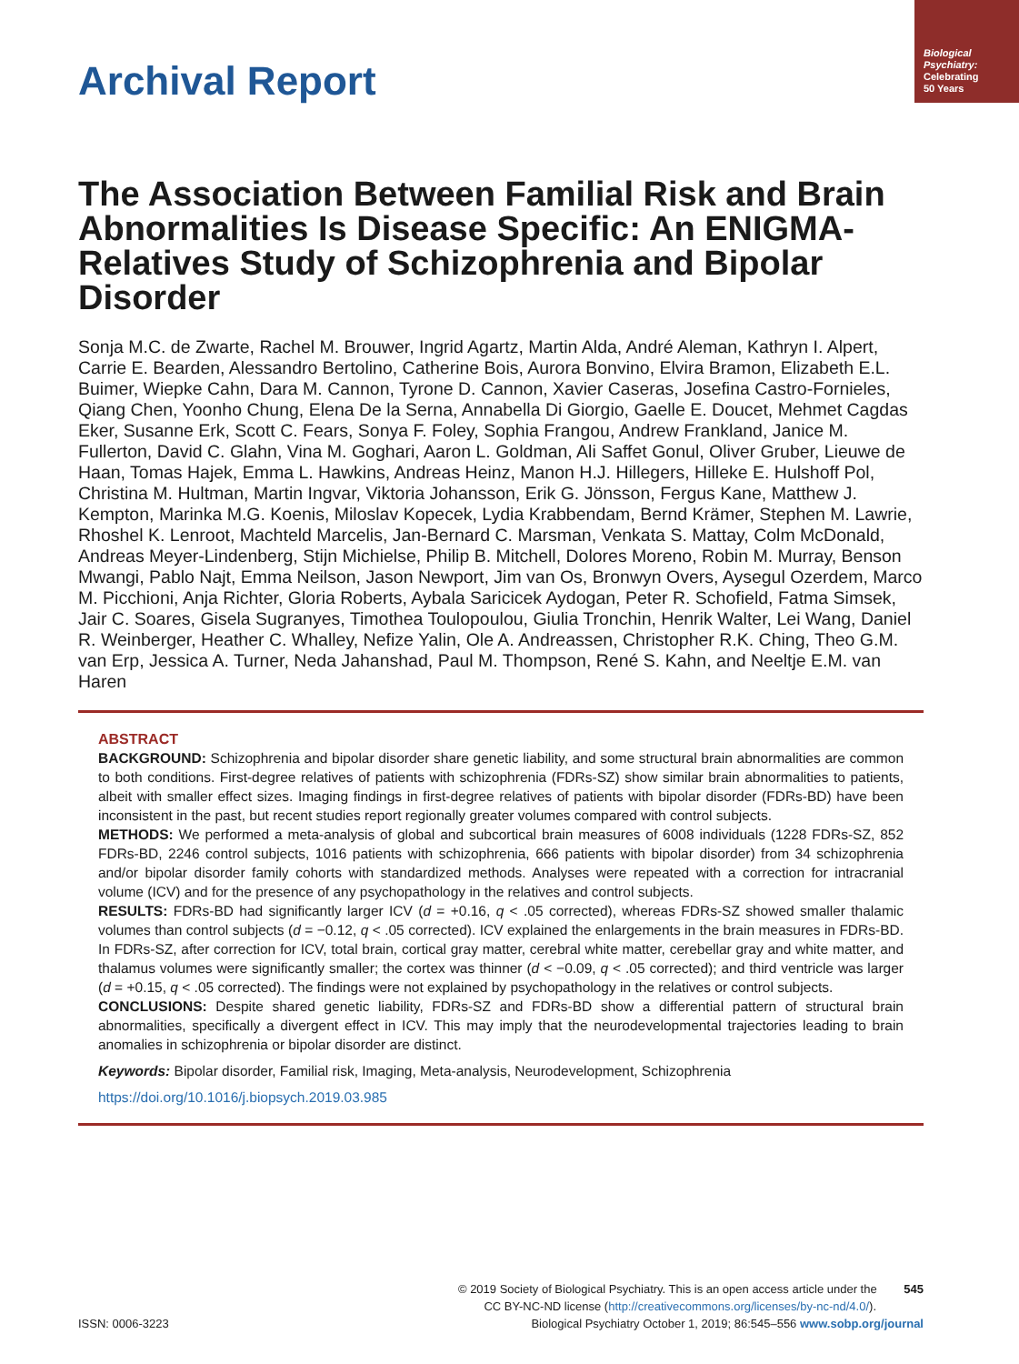Biological Psychiatry:
Celebrating
50 Years
Archival Report
The Association Between Familial Risk and Brain Abnormalities Is Disease Specific: An ENIGMA-Relatives Study of Schizophrenia and Bipolar Disorder
Sonja M.C. de Zwarte, Rachel M. Brouwer, Ingrid Agartz, Martin Alda, André Aleman, Kathryn I. Alpert, Carrie E. Bearden, Alessandro Bertolino, Catherine Bois, Aurora Bonvino, Elvira Bramon, Elizabeth E.L. Buimer, Wiepke Cahn, Dara M. Cannon, Tyrone D. Cannon, Xavier Caseras, Josefina Castro-Fornieles, Qiang Chen, Yoonho Chung, Elena De la Serna, Annabella Di Giorgio, Gaelle E. Doucet, Mehmet Cagdas Eker, Susanne Erk, Scott C. Fears, Sonya F. Foley, Sophia Frangou, Andrew Frankland, Janice M. Fullerton, David C. Glahn, Vina M. Goghari, Aaron L. Goldman, Ali Saffet Gonul, Oliver Gruber, Lieuwe de Haan, Tomas Hajek, Emma L. Hawkins, Andreas Heinz, Manon H.J. Hillegers, Hilleke E. Hulshoff Pol, Christina M. Hultman, Martin Ingvar, Viktoria Johansson, Erik G. Jönsson, Fergus Kane, Matthew J. Kempton, Marinka M.G. Koenis, Miloslav Kopecek, Lydia Krabbendam, Bernd Krämer, Stephen M. Lawrie, Rhoshel K. Lenroot, Machteld Marcelis, Jan-Bernard C. Marsman, Venkata S. Mattay, Colm McDonald, Andreas Meyer-Lindenberg, Stijn Michielse, Philip B. Mitchell, Dolores Moreno, Robin M. Murray, Benson Mwangi, Pablo Najt, Emma Neilson, Jason Newport, Jim van Os, Bronwyn Overs, Aysegul Ozerdem, Marco M. Picchioni, Anja Richter, Gloria Roberts, Aybala Saricicek Aydogan, Peter R. Schofield, Fatma Simsek, Jair C. Soares, Gisela Sugranyes, Timothea Toulopoulou, Giulia Tronchin, Henrik Walter, Lei Wang, Daniel R. Weinberger, Heather C. Whalley, Nefize Yalin, Ole A. Andreassen, Christopher R.K. Ching, Theo G.M. van Erp, Jessica A. Turner, Neda Jahanshad, Paul M. Thompson, René S. Kahn, and Neeltje E.M. van Haren
ABSTRACT
BACKGROUND: Schizophrenia and bipolar disorder share genetic liability, and some structural brain abnormalities are common to both conditions. First-degree relatives of patients with schizophrenia (FDRs-SZ) show similar brain abnormalities to patients, albeit with smaller effect sizes. Imaging findings in first-degree relatives of patients with bipolar disorder (FDRs-BD) have been inconsistent in the past, but recent studies report regionally greater volumes compared with control subjects.
METHODS: We performed a meta-analysis of global and subcortical brain measures of 6008 individuals (1228 FDRs-SZ, 852 FDRs-BD, 2246 control subjects, 1016 patients with schizophrenia, 666 patients with bipolar disorder) from 34 schizophrenia and/or bipolar disorder family cohorts with standardized methods. Analyses were repeated with a correction for intracranial volume (ICV) and for the presence of any psychopathology in the relatives and control subjects.
RESULTS: FDRs-BD had significantly larger ICV (d = +0.16, q < .05 corrected), whereas FDRs-SZ showed smaller thalamic volumes than control subjects (d = −0.12, q < .05 corrected). ICV explained the enlargements in the brain measures in FDRs-BD. In FDRs-SZ, after correction for ICV, total brain, cortical gray matter, cerebral white matter, cerebellar gray and white matter, and thalamus volumes were significantly smaller; the cortex was thinner (d < −0.09, q < .05 corrected); and third ventricle was larger (d = +0.15, q < .05 corrected). The findings were not explained by psychopathology in the relatives or control subjects.
CONCLUSIONS: Despite shared genetic liability, FDRs-SZ and FDRs-BD show a differential pattern of structural brain abnormalities, specifically a divergent effect in ICV. This may imply that the neurodevelopmental trajectories leading to brain anomalies in schizophrenia or bipolar disorder are distinct.
Keywords: Bipolar disorder, Familial risk, Imaging, Meta-analysis, Neurodevelopment, Schizophrenia
https://doi.org/10.1016/j.biopsych.2019.03.985
© 2019 Society of Biological Psychiatry. This is an open access article under the 545
CC BY-NC-ND license (http://creativecommons.org/licenses/by-nc-nd/4.0/).
ISSN: 0006-3223 Biological Psychiatry October 1, 2019; 86:545–556 www.sobp.org/journal